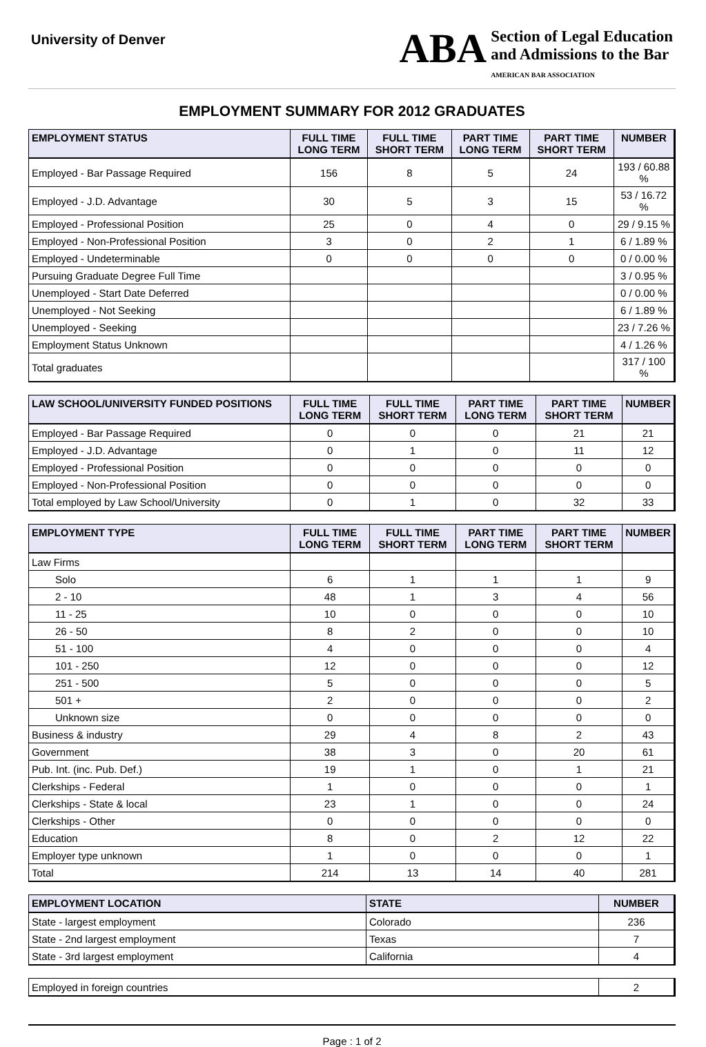University of Denver
ABA
Section of Legal Education
and Admissions to the Bar
AMERICAN BAR ASSOCIATION
EMPLOYMENT SUMMARY FOR 2012 GRADUATES
| EMPLOYMENT STATUS | FULL TIME LONG TERM | FULL TIME SHORT TERM | PART TIME LONG TERM | PART TIME SHORT TERM | NUMBER |
| --- | --- | --- | --- | --- | --- |
| Employed - Bar Passage Required | 156 | 8 | 5 | 24 | 193 / 60.88 % |
| Employed - J.D. Advantage | 30 | 5 | 3 | 15 | 53 / 16.72 % |
| Employed - Professional Position | 25 | 0 | 4 | 0 | 29 / 9.15 % |
| Employed - Non-Professional Position | 3 | 0 | 2 | 1 | 6 / 1.89 % |
| Employed - Undeterminable | 0 | 0 | 0 | 0 | 0 / 0.00 % |
| Pursuing Graduate Degree Full Time | | | | | 3 / 0.95 % |
| Unemployed - Start Date Deferred | | | | | 0 / 0.00 % |
| Unemployed - Not Seeking | | | | | 6 / 1.89 % |
| Unemployed - Seeking | | | | | 23 / 7.26 % |
| Employment Status Unknown | | | | | 4 / 1.26 % |
| Total graduates | | | | | 317 / 100 % |
| LAW SCHOOL/UNIVERSITY FUNDED POSITIONS | FULL TIME LONG TERM | FULL TIME SHORT TERM | PART TIME LONG TERM | PART TIME SHORT TERM | NUMBER |
| --- | --- | --- | --- | --- | --- |
| Employed - Bar Passage Required | 0 | 0 | 0 | 21 | 21 |
| Employed - J.D. Advantage | 0 | 1 | 0 | 11 | 12 |
| Employed - Professional Position | 0 | 0 | 0 | 0 | 0 |
| Employed - Non-Professional Position | 0 | 0 | 0 | 0 | 0 |
| Total employed by Law School/University | 0 | 1 | 0 | 32 | 33 |
| EMPLOYMENT TYPE | FULL TIME LONG TERM | FULL TIME SHORT TERM | PART TIME LONG TERM | PART TIME SHORT TERM | NUMBER |
| --- | --- | --- | --- | --- | --- |
| Law Firms | | | | | |
| Solo | 6 | 1 | 1 | 1 | 9 |
| 2 - 10 | 48 | 1 | 3 | 4 | 56 |
| 11 - 25 | 10 | 0 | 0 | 0 | 10 |
| 26 - 50 | 8 | 2 | 0 | 0 | 10 |
| 51 - 100 | 4 | 0 | 0 | 0 | 4 |
| 101 - 250 | 12 | 0 | 0 | 0 | 12 |
| 251 - 500 | 5 | 0 | 0 | 0 | 5 |
| 501 + | 2 | 0 | 0 | 0 | 2 |
| Unknown size | 0 | 0 | 0 | 0 | 0 |
| Business & industry | 29 | 4 | 8 | 2 | 43 |
| Government | 38 | 3 | 0 | 20 | 61 |
| Pub. Int. (inc. Pub. Def.) | 19 | 1 | 0 | 1 | 21 |
| Clerkships - Federal | 1 | 0 | 0 | 0 | 1 |
| Clerkships - State & local | 23 | 1 | 0 | 0 | 24 |
| Clerkships - Other | 0 | 0 | 0 | 0 | 0 |
| Education | 8 | 0 | 2 | 12 | 22 |
| Employer type unknown | 1 | 0 | 0 | 0 | 1 |
| Total | 214 | 13 | 14 | 40 | 281 |
| EMPLOYMENT LOCATION | STATE | NUMBER |
| --- | --- | --- |
| State - largest employment | Colorado | 236 |
| State - 2nd largest employment | Texas | 7 |
| State - 3rd largest employment | California | 4 |
| Employed in foreign countries | 2 |
Page : 1 of 2